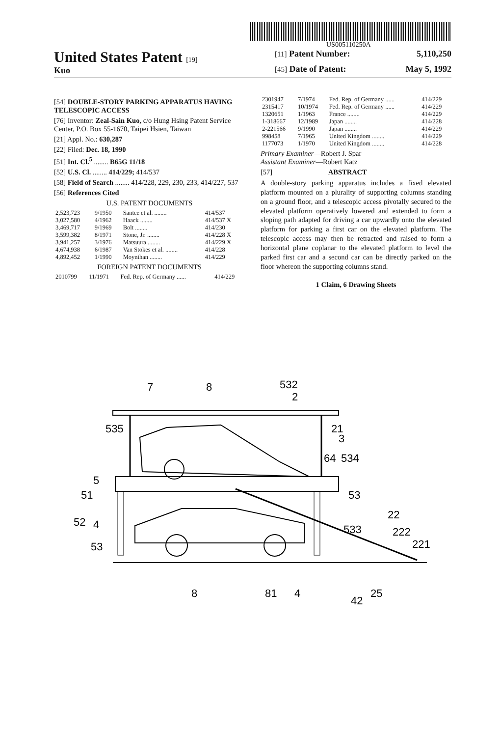US005110250A
United States Patent [19]
Kuo
[11] Patent Number: 5,110,250
[45] Date of Patent: May 5, 1992
[54] DOUBLE-STORY PARKING APPARATUS HAVING TELESCOPIC ACCESS
[76] Inventor: Zeal-Sain Kuo, c/o Hung Hsing Patent Service Center, P.O. Box 55-1670, Taipei Hsien, Taiwan
[21] Appl. No.: 630,287
[22] Filed: Dec. 18, 1990
[51] Int. Cl.<sup>5</sup> ........ B65G 11/18
[52] U.S. Cl. ........ 414/229; 414/537
[58] Field of Search ........ 414/228, 229, 230, 233, 414/227, 537
[56] References Cited
U.S. PATENT DOCUMENTS
| 2,523,723 | 9/1950 | Santee et al. ........ | 414/537 |
| 3,027,580 | 4/1962 | Haack ........ | 414/537 X |
| 3,469,717 | 9/1969 | Bolt ........ | 414/230 |
| 3,599,382 | 8/1971 | Stone, Jr. ........ | 414/228 X |
| 3,941,257 | 3/1976 | Matsuura ........ | 414/229 X |
| 4,674,938 | 6/1987 | Van Stokes et al. ........ | 414/228 |
| 4,892,452 | 1/1990 | Moynihan ........ | 414/229 |
FOREIGN PATENT DOCUMENTS
| 2010799 | 11/1971 | Fed. Rep. of Germany ...... | 414/229 |
| 2301947 | 7/1974 | Fed. Rep. of Germany ...... | 414/229 |
| 2315417 | 10/1974 | Fed. Rep. of Germany ...... | 414/229 |
| 1320651 | 1/1963 | France ........ | 414/229 |
| 1-318667 | 12/1989 | Japan ........ | 414/228 |
| 2-221566 | 9/1990 | Japan ........ | 414/229 |
| 998458 | 7/1965 | United Kingdom ........ | 414/229 |
| 1177073 | 1/1970 | United Kingdom ........ | 414/228 |
Primary Examiner—Robert J. Spar
Assistant Examiner—Robert Katz
[57] ABSTRACT
A double-story parking apparatus includes a fixed elevated platform mounted on a plurality of supporting columns standing on a ground floor, and a telescopic access pivotally secured to the elevated platform operatively lowered and extended to form a sloping path adapted for driving a car upwardly onto the elevated platform for parking a first car on the elevated platform. The telescopic access may then be retracted and raised to form a horizontal plane coplanar to the elevated platform to level the parked first car and a second car can be directly parked on the floor whereon the supporting columns stand.
1 Claim, 6 Drawing Sheets
7
8
532
2
535
21
3
64
534
5
51
53
52
4
533
22
222
221
53
8
81
4
42
25